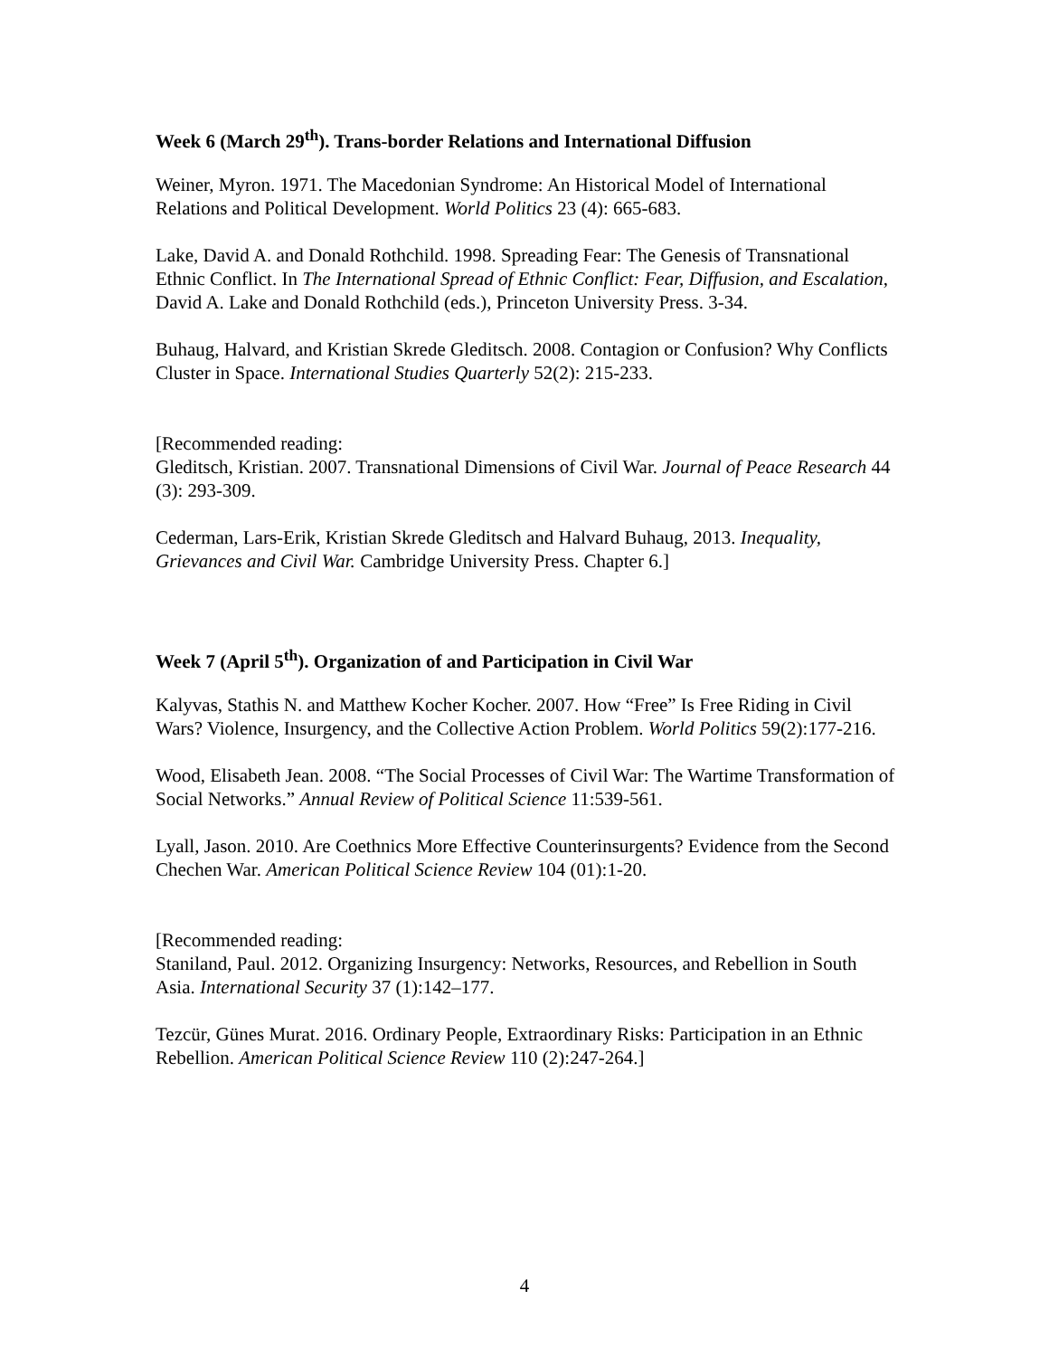Week 6 (March 29<sup>th</sup>). Trans-border Relations and International Diffusion
Weiner, Myron. 1971. The Macedonian Syndrome: An Historical Model of International Relations and Political Development. World Politics 23 (4): 665-683.
Lake, David A. and Donald Rothchild. 1998. Spreading Fear: The Genesis of Transnational Ethnic Conflict. In The International Spread of Ethnic Conflict: Fear, Diffusion, and Escalation, David A. Lake and Donald Rothchild (eds.), Princeton University Press. 3-34.
Buhaug, Halvard, and Kristian Skrede Gleditsch. 2008. Contagion or Confusion? Why Conflicts Cluster in Space. International Studies Quarterly 52(2): 215-233.
[Recommended reading:
Gleditsch, Kristian. 2007. Transnational Dimensions of Civil War. Journal of Peace Research 44 (3): 293-309.
Cederman, Lars-Erik, Kristian Skrede Gleditsch and Halvard Buhaug, 2013. Inequality, Grievances and Civil War. Cambridge University Press. Chapter 6.]
Week 7 (April 5<sup>th</sup>). Organization of and Participation in Civil War
Kalyvas, Stathis N. and Matthew Kocher Kocher. 2007. How “Free” Is Free Riding in Civil Wars? Violence, Insurgency, and the Collective Action Problem. World Politics 59(2):177-216.
Wood, Elisabeth Jean. 2008. “The Social Processes of Civil War: The Wartime Transformation of Social Networks.” Annual Review of Political Science 11:539-561.
Lyall, Jason. 2010. Are Coethnics More Effective Counterinsurgents? Evidence from the Second Chechen War. American Political Science Review 104 (01):1-20.
[Recommended reading:
Staniland, Paul. 2012. Organizing Insurgency: Networks, Resources, and Rebellion in South Asia. International Security 37 (1):142–177.
Tezcür, Günes Murat. 2016. Ordinary People, Extraordinary Risks: Participation in an Ethnic Rebellion. American Political Science Review 110 (2):247-264.]
4